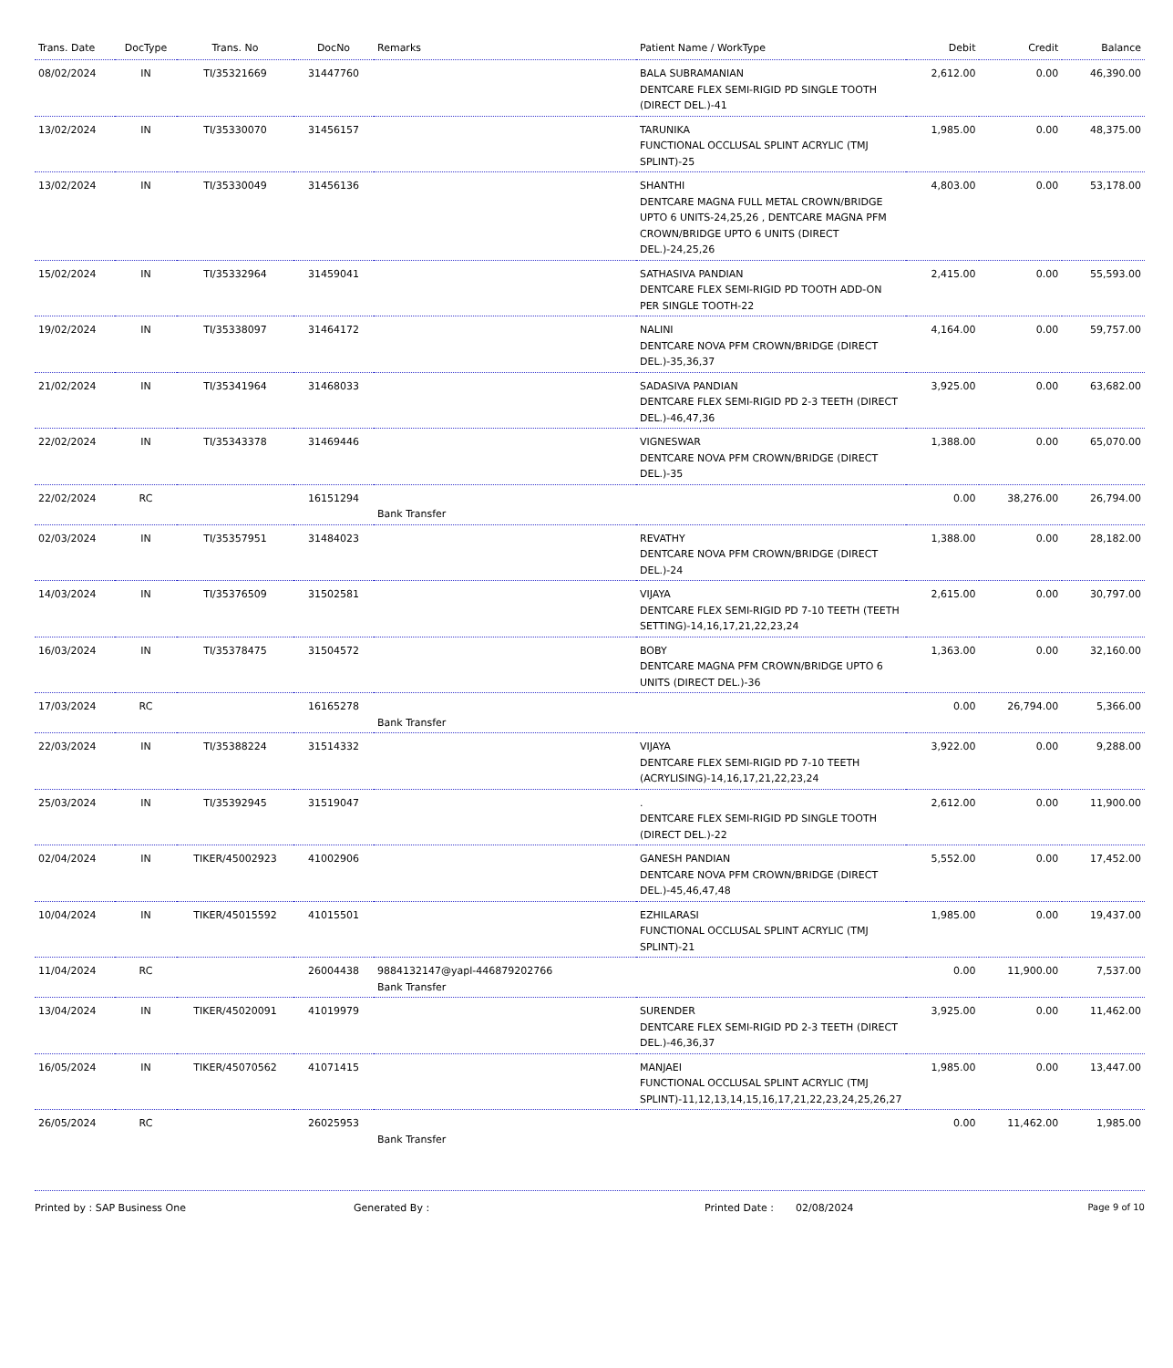| Trans. Date | DocType | Trans. No | DocNo | Remarks | Patient Name / WorkType | Debit | Credit | Balance |
| --- | --- | --- | --- | --- | --- | --- | --- | --- |
| 08/02/2024 | IN | TI/35321669 | 31447760 | | BALA SUBRAMANIAN DENTCARE FLEX SEMI-RIGID PD SINGLE TOOTH (DIRECT DEL.)-41 | 2,612.00 | 0.00 | 46,390.00 |
| 13/02/2024 | IN | TI/35330070 | 31456157 | | TARUNIKA FUNCTIONAL OCCLUSAL SPLINT ACRYLIC (TMJ SPLINT)-25 | 1,985.00 | 0.00 | 48,375.00 |
| 13/02/2024 | IN | TI/35330049 | 31456136 | | SHANTHI DENTCARE MAGNA FULL METAL CROWN/BRIDGE UPTO 6 UNITS-24,25,26 , DENTCARE MAGNA PFM CROWN/BRIDGE UPTO 6 UNITS (DIRECT DEL.)-24,25,26 | 4,803.00 | 0.00 | 53,178.00 |
| 15/02/2024 | IN | TI/35332964 | 31459041 | | SATHASIVA PANDIAN DENTCARE FLEX SEMI-RIGID PD TOOTH ADD-ON PER SINGLE TOOTH-22 | 2,415.00 | 0.00 | 55,593.00 |
| 19/02/2024 | IN | TI/35338097 | 31464172 | | NALINI DENTCARE NOVA PFM CROWN/BRIDGE (DIRECT DEL.)-35,36,37 | 4,164.00 | 0.00 | 59,757.00 |
| 21/02/2024 | IN | TI/35341964 | 31468033 | | SADASIVA PANDIAN DENTCARE FLEX SEMI-RIGID PD 2-3 TEETH (DIRECT DEL.)-46,47,36 | 3,925.00 | 0.00 | 63,682.00 |
| 22/02/2024 | IN | TI/35343378 | 31469446 | | VIGNESWAR DENTCARE NOVA PFM CROWN/BRIDGE (DIRECT DEL.)-35 | 1,388.00 | 0.00 | 65,070.00 |
| 22/02/2024 | RC | | 16151294 | Bank Transfer | | 0.00 | 38,276.00 | 26,794.00 |
| 02/03/2024 | IN | TI/35357951 | 31484023 | | REVATHY DENTCARE NOVA PFM CROWN/BRIDGE (DIRECT DEL.)-24 | 1,388.00 | 0.00 | 28,182.00 |
| 14/03/2024 | IN | TI/35376509 | 31502581 | | VIJAYA DENTCARE FLEX SEMI-RIGID PD 7-10 TEETH (TEETH SETTING)-14,16,17,21,22,23,24 | 2,615.00 | 0.00 | 30,797.00 |
| 16/03/2024 | IN | TI/35378475 | 31504572 | | BOBY DENTCARE MAGNA PFM CROWN/BRIDGE UPTO 6 UNITS (DIRECT DEL.)-36 | 1,363.00 | 0.00 | 32,160.00 |
| 17/03/2024 | RC | | 16165278 | Bank Transfer | | 0.00 | 26,794.00 | 5,366.00 |
| 22/03/2024 | IN | TI/35388224 | 31514332 | | VIJAYA DENTCARE FLEX SEMI-RIGID PD 7-10 TEETH (ACRYLISING)-14,16,17,21,22,23,24 | 3,922.00 | 0.00 | 9,288.00 |
| 25/03/2024 | IN | TI/35392945 | 31519047 | | . DENTCARE FLEX SEMI-RIGID PD SINGLE TOOTH (DIRECT DEL.)-22 | 2,612.00 | 0.00 | 11,900.00 |
| 02/04/2024 | IN | TIKER/45002923 | 41002906 | | GANESH PANDIAN DENTCARE NOVA PFM CROWN/BRIDGE (DIRECT DEL.)-45,46,47,48 | 5,552.00 | 0.00 | 17,452.00 |
| 10/04/2024 | IN | TIKER/45015592 | 41015501 | | EZHILARASI FUNCTIONAL OCCLUSAL SPLINT ACRYLIC (TMJ SPLINT)-21 | 1,985.00 | 0.00 | 19,437.00 |
| 11/04/2024 | RC | | 26004438 | 9884132147@yapl-446879202766 Bank Transfer | | 0.00 | 11,900.00 | 7,537.00 |
| 13/04/2024 | IN | TIKER/45020091 | 41019979 | | SURENDER DENTCARE FLEX SEMI-RIGID PD 2-3 TEETH (DIRECT DEL.)-46,36,37 | 3,925.00 | 0.00 | 11,462.00 |
| 16/05/2024 | IN | TIKER/45070562 | 41071415 | | MANJAEI FUNCTIONAL OCCLUSAL SPLINT ACRYLIC (TMJ SPLINT)-11,12,13,14,15,16,17,21,22,23,24,25,26,27 | 1,985.00 | 0.00 | 13,447.00 |
| 26/05/2024 | RC | | 26025953 | Bank Transfer | | 0.00 | 11,462.00 | 1,985.00 |
Printed by : SAP Business One Generated By : Printed Date : 02/08/2024 Page 9 of 10